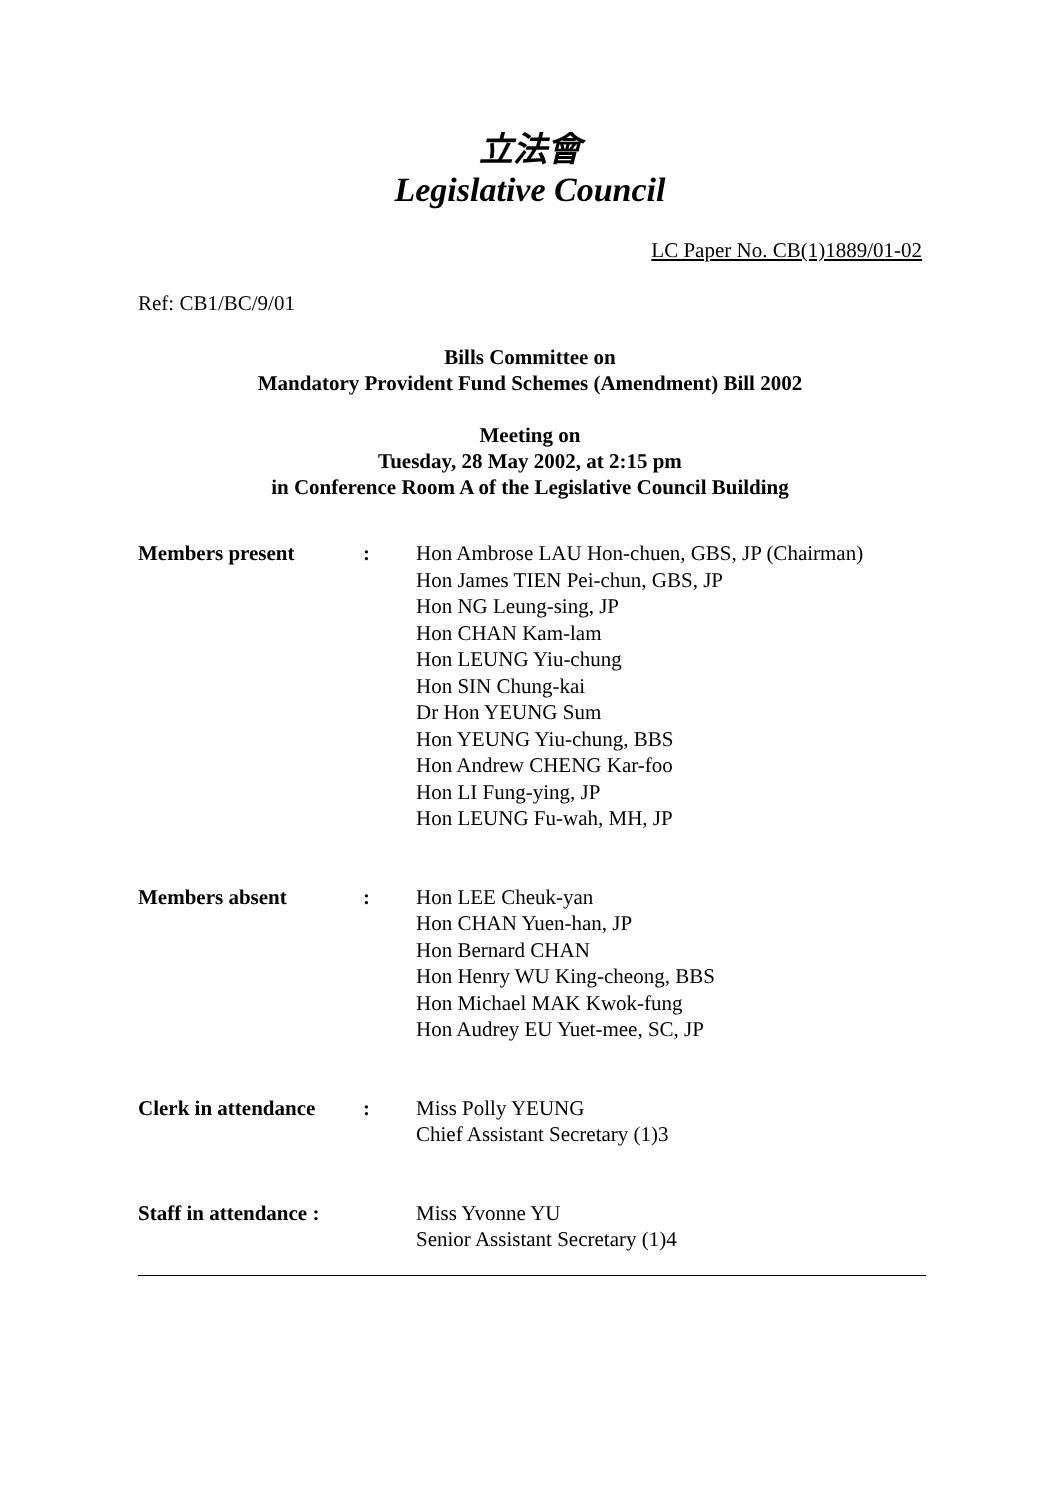立法會
Legislative Council
LC Paper No. CB(1)1889/01-02
Ref: CB1/BC/9/01
Bills Committee on
Mandatory Provident Fund Schemes (Amendment) Bill 2002
Meeting on
Tuesday, 28 May 2002, at 2:15 pm
in Conference Room A of the Legislative Council Building
| Members present | : | Hon Ambrose LAU Hon-chuen, GBS, JP (Chairman) Hon James TIEN Pei-chun, GBS, JP Hon NG Leung-sing, JP Hon CHAN Kam-lam Hon LEUNG Yiu-chung Hon SIN Chung-kai Dr Hon YEUNG Sum Hon YEUNG Yiu-chung, BBS Hon Andrew CHENG Kar-foo Hon LI Fung-ying, JP Hon LEUNG Fu-wah, MH, JP |
| Members absent | : | Hon LEE Cheuk-yan Hon CHAN Yuen-han, JP Hon Bernard CHAN Hon Henry WU King-cheong, BBS Hon Michael MAK Kwok-fung Hon Audrey EU Yuet-mee, SC, JP |
| Clerk in attendance | : | Miss Polly YEUNG Chief Assistant Secretary (1)3 |
| Staff in attendance : | | Miss Yvonne YU Senior Assistant Secretary (1)4 |